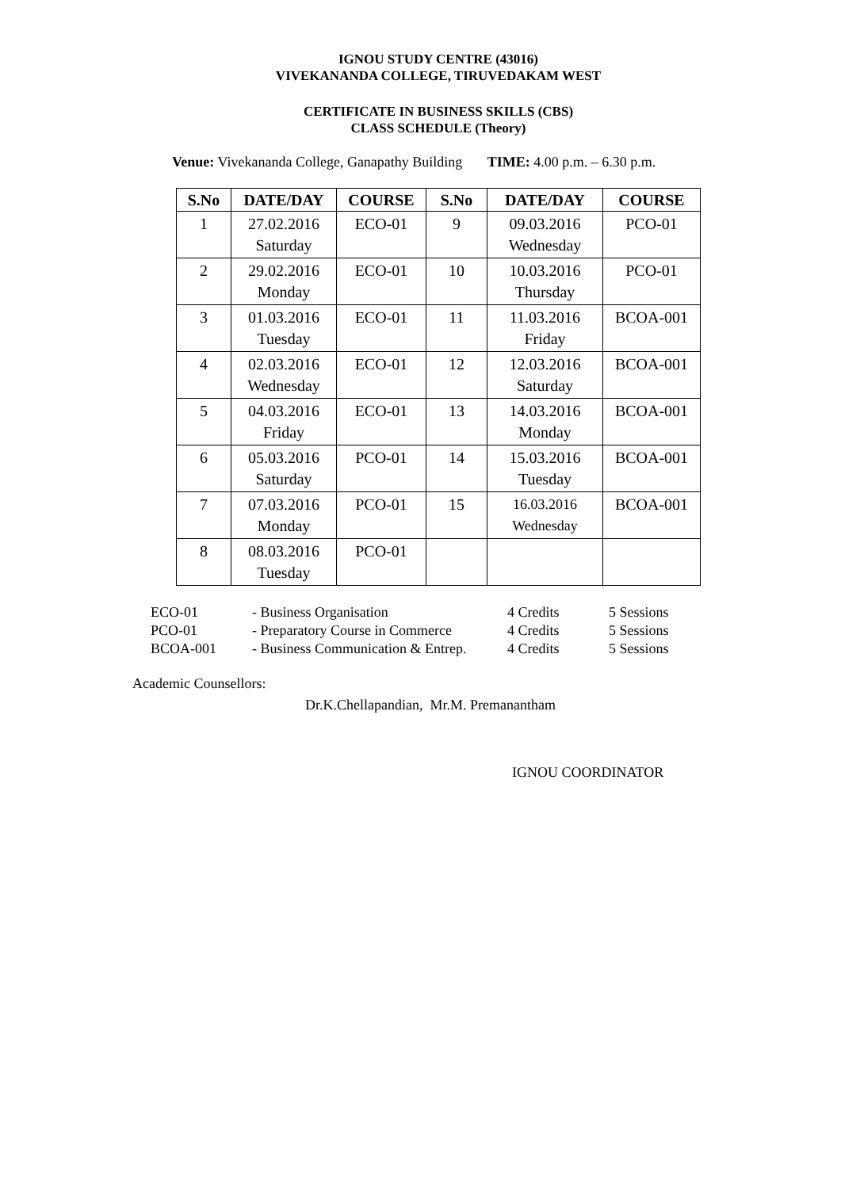IGNOU STUDY CENTRE (43016)
VIVEKANANDA COLLEGE, TIRUVEDAKAM WEST
CERTIFICATE IN BUSINESS SKILLS (CBS)
CLASS SCHEDULE (Theory)
Venue: Vivekananda College, Ganapathy Building TIME: 4.00 p.m. – 6.30 p.m.
| S.No | DATE/DAY | COURSE | S.No | DATE/DAY | COURSE |
| --- | --- | --- | --- | --- | --- |
| 1 | 27.02.2016 Saturday | ECO-01 | 9 | 09.03.2016 Wednesday | PCO-01 |
| 2 | 29.02.2016 Monday | ECO-01 | 10 | 10.03.2016 Thursday | PCO-01 |
| 3 | 01.03.2016 Tuesday | ECO-01 | 11 | 11.03.2016 Friday | BCOA-001 |
| 4 | 02.03.2016 Wednesday | ECO-01 | 12 | 12.03.2016 Saturday | BCOA-001 |
| 5 | 04.03.2016 Friday | ECO-01 | 13 | 14.03.2016 Monday | BCOA-001 |
| 6 | 05.03.2016 Saturday | PCO-01 | 14 | 15.03.2016 Tuesday | BCOA-001 |
| 7 | 07.03.2016 Monday | PCO-01 | 15 | 16.03.2016 Wednesday | BCOA-001 |
| 8 | 08.03.2016 Tuesday | PCO-01 | | | |
| ECO-01 | - Business Organisation | 4 Credits | 5 Sessions |
| PCO-01 | - Preparatory Course in Commerce | 4 Credits | 5 Sessions |
| BCOA-001 | - Business Communication & Entrep. | 4 Credits | 5 Sessions |
Academic Counsellors:
Dr.K.Chellapandian, Mr.M. Premanantham
IGNOU COORDINATOR